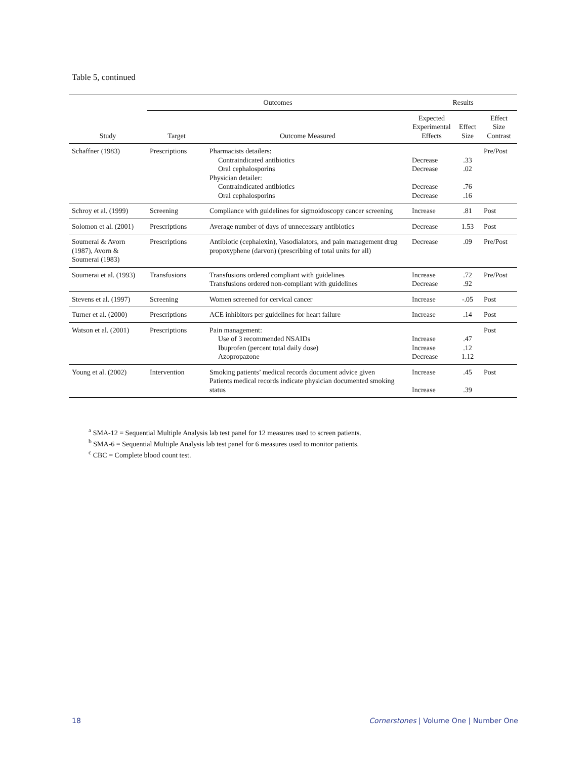Table 5, continued
| | Outcomes | | Results | | |
| --- | --- | --- | --- | --- | --- |
| Study | Target | Outcome Measured | Expected Experimental Effects | Effect Size | Effect Size Contrast |
| Schaffner (1983) | Prescriptions | Pharmacists detailers: Contraindicated antibiotics Oral cephalosporins Physician detailer: Contraindicated antibiotics Oral cephalosporins | Decrease Decrease Decrease Decrease | .33 .02 .76 .16 | Pre/Post |
| Schroy et al. (1999) | Screening | Compliance with guidelines for sigmoidoscopy cancer screening | Increase | .81 | Post |
| Solomon et al. (2001) | Prescriptions | Average number of days of unnecessary antibiotics | Decrease | 1.53 | Post |
| Soumerai & Avorn (1987), Avorn & Soumerai (1983) | Prescriptions | Antibiotic (cephalexin), Vasodialators, and pain management drug propoxyphene (darvon) (prescribing of total units for all) | Decrease | .09 | Pre/Post |
| Soumerai et al. (1993) | Transfusions | Transfusions ordered compliant with guidelines Transfusions ordered non-compliant with guidelines | Increase Decrease | .72 .92 | Pre/Post |
| Stevens et al. (1997) | Screening | Women screened for cervical cancer | Increase | -.05 | Post |
| Turner et al. (2000) | Prescriptions | ACE inhibitors per guidelines for heart failure | Increase | .14 | Post |
| Watson et al. (2001) | Prescriptions | Pain management: Use of 3 recommended NSAIDs Ibuprofen (percent total daily dose) Azopropazone | Increase Increase Decrease | .47 .12 1.12 | Post |
| Young et al. (2002) | Intervention | Smoking patients’ medical records document advice given Patients medical records indicate physician documented smoking status | Increase Increase | .45 .39 | Post |
<sup>a</sup> SMA-12 = Sequential Multiple Analysis lab test panel for 12 measures used to screen patients.
<sup>b</sup> SMA-6 = Sequential Multiple Analysis lab test panel for 6 measures used to monitor patients.
<sup>c</sup> CBC = Complete blood count test.
18
Cornerstones | Volume One | Number One